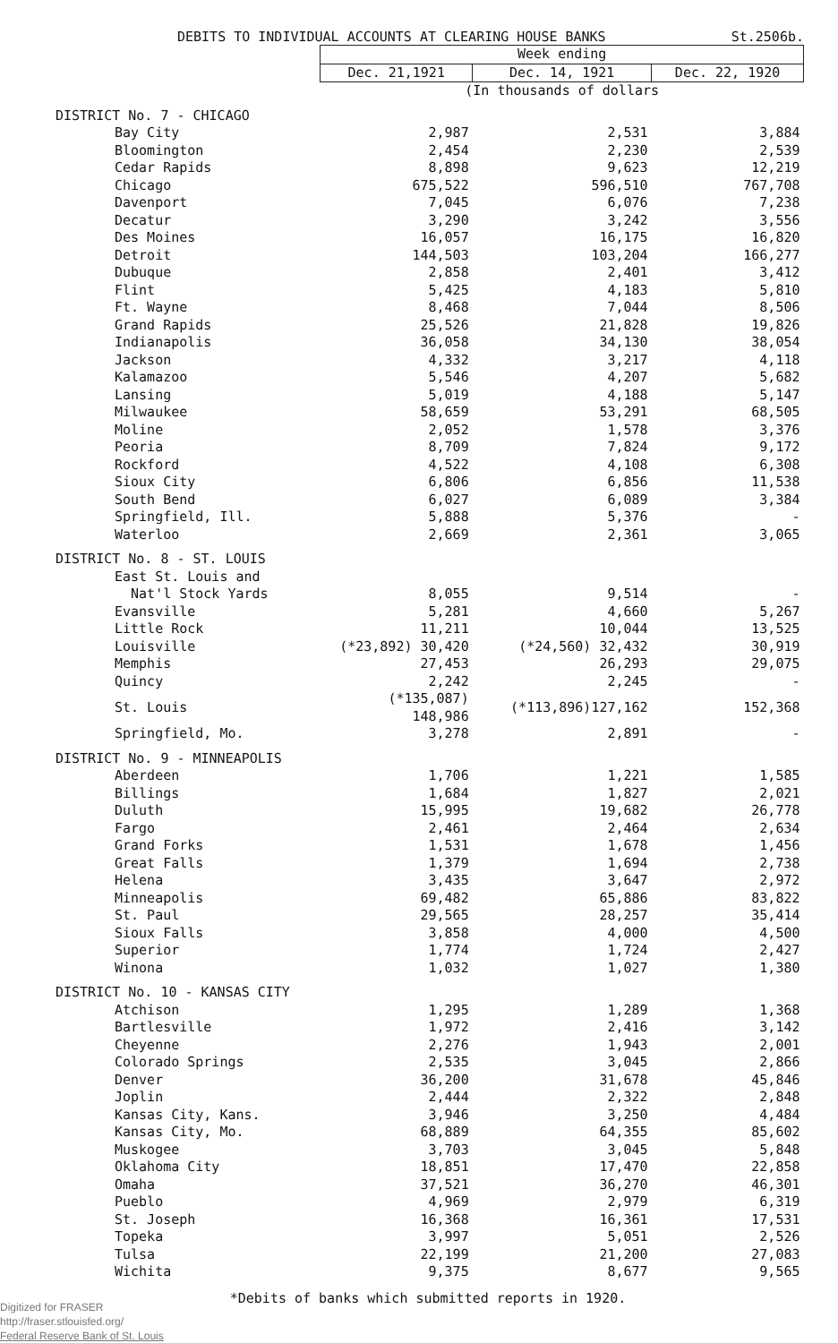DEBITS TO INDIVIDUAL ACCOUNTS AT CLEARING HOUSE BANKS St.2506b.
| | Week ending | | |
| | Dec. 21,1921 | Dec. 14, 1921 | Dec. 22, 1920 |
| | (In thousands of dollars | | |
| DISTRICT No. 7 - CHICAGO | | | |
| Bay City | 2,987 | 2,531 | 3,884 |
| Bloomington | 2,454 | 2,230 | 2,539 |
| Cedar Rapids | 8,898 | 9,623 | 12,219 |
| Chicago | 675,522 | 596,510 | 767,708 |
| Davenport | 7,045 | 6,076 | 7,238 |
| Decatur | 3,290 | 3,242 | 3,556 |
| Des Moines | 16,057 | 16,175 | 16,820 |
| Detroit | 144,503 | 103,204 | 166,277 |
| Dubuque | 2,858 | 2,401 | 3,412 |
| Flint | 5,425 | 4,183 | 5,810 |
| Ft. Wayne | 8,468 | 7,044 | 8,506 |
| Grand Rapids | 25,526 | 21,828 | 19,826 |
| Indianapolis | 36,058 | 34,130 | 38,054 |
| Jackson | 4,332 | 3,217 | 4,118 |
| Kalamazoo | 5,546 | 4,207 | 5,682 |
| Lansing | 5,019 | 4,188 | 5,147 |
| Milwaukee | 58,659 | 53,291 | 68,505 |
| Moline | 2,052 | 1,578 | 3,376 |
| Peoria | 8,709 | 7,824 | 9,172 |
| Rockford | 4,522 | 4,108 | 6,308 |
| Sioux City | 6,806 | 6,856 | 11,538 |
| South Bend | 6,027 | 6,089 | 3,384 |
| Springfield, Ill. | 5,888 | 5,376 | - |
| Waterloo | 2,669 | 2,361 | 3,065 |
| DISTRICT No. 8 - ST. LOUIS | | | |
| East St. Louis and | | | |
| Nat'l Stock Yards | 8,055 | 9,514 | - |
| Evansville | 5,281 | 4,660 | 5,267 |
| Little Rock | 11,211 | 10,044 | 13,525 |
| Louisville | (*23,892) 30,420 | (*24,560) 32,432 | 30,919 |
| Memphis | 27,453 | 26,293 | 29,075 |
| Quincy | 2,242 | 2,245 | - |
| St. Louis | (*135,087) 148,986 | (*113,896)127,162 | 152,368 |
| Springfield, Mo. | 3,278 | 2,891 | - |
| DISTRICT No. 9 - MINNEAPOLIS | | | |
| Aberdeen | 1,706 | 1,221 | 1,585 |
| Billings | 1,684 | 1,827 | 2,021 |
| Duluth | 15,995 | 19,682 | 26,778 |
| Fargo | 2,461 | 2,464 | 2,634 |
| Grand Forks | 1,531 | 1,678 | 1,456 |
| Great Falls | 1,379 | 1,694 | 2,738 |
| Helena | 3,435 | 3,647 | 2,972 |
| Minneapolis | 69,482 | 65,886 | 83,822 |
| St. Paul | 29,565 | 28,257 | 35,414 |
| Sioux Falls | 3,858 | 4,000 | 4,500 |
| Superior | 1,774 | 1,724 | 2,427 |
| Winona | 1,032 | 1,027 | 1,380 |
| DISTRICT No. 10 - KANSAS CITY | | | |
| Atchison | 1,295 | 1,289 | 1,368 |
| Bartlesville | 1,972 | 2,416 | 3,142 |
| Cheyenne | 2,276 | 1,943 | 2,001 |
| Colorado Springs | 2,535 | 3,045 | 2,866 |
| Denver | 36,200 | 31,678 | 45,846 |
| Joplin | 2,444 | 2,322 | 2,848 |
| Kansas City, Kans. | 3,946 | 3,250 | 4,484 |
| Kansas City, Mo. | 68,889 | 64,355 | 85,602 |
| Muskogee | 3,703 | 3,045 | 5,848 |
| Oklahoma City | 18,851 | 17,470 | 22,858 |
| Omaha | 37,521 | 36,270 | 46,301 |
| Pueblo | 4,969 | 2,979 | 6,319 |
| St. Joseph | 16,368 | 16,361 | 17,531 |
| Topeka | 3,997 | 5,051 | 2,526 |
| Tulsa | 22,199 | 21,200 | 27,083 |
| Wichita | 9,375 | 8,677 | 9,565 |
*Debits of banks which submitted reports in 1920.
Digitized for FRASER
http://fraser.stlouisfed.org/
Federal Reserve Bank of St. Louis